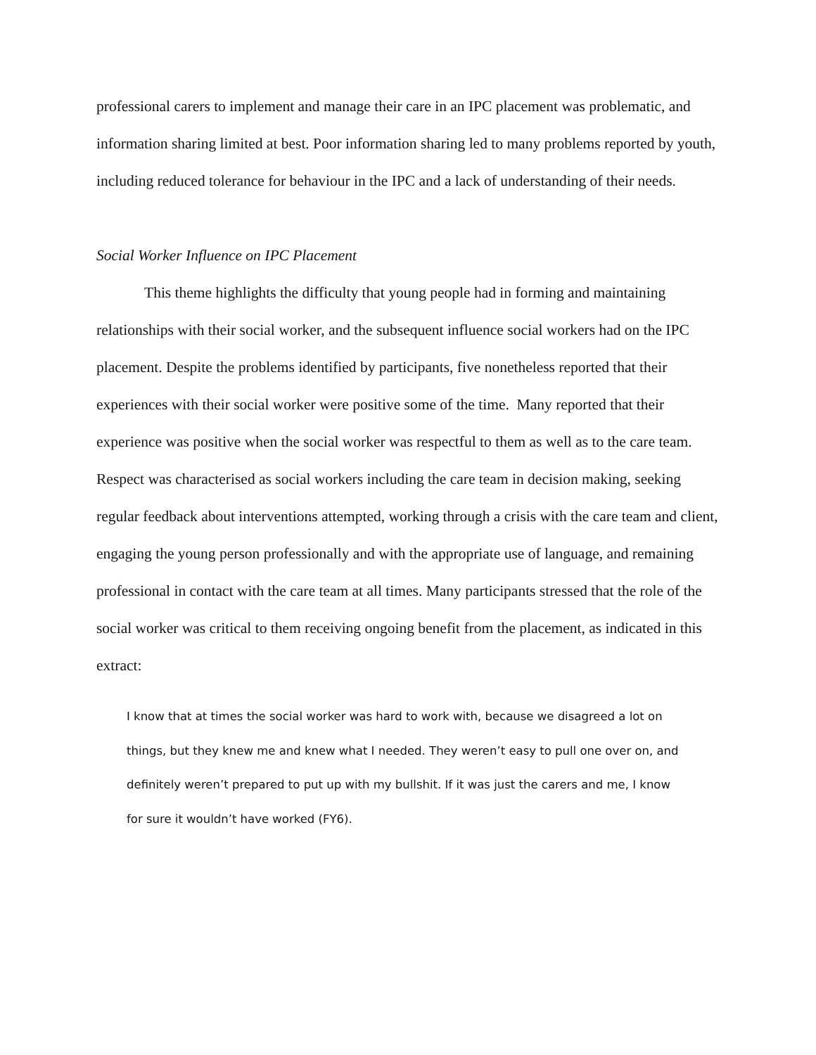professional carers to implement and manage their care in an IPC placement was problematic, and information sharing limited at best. Poor information sharing led to many problems reported by youth, including reduced tolerance for behaviour in the IPC and a lack of understanding of their needs.
Social Worker Influence on IPC Placement
This theme highlights the difficulty that young people had in forming and maintaining relationships with their social worker, and the subsequent influence social workers had on the IPC placement. Despite the problems identified by participants, five nonetheless reported that their experiences with their social worker were positive some of the time. Many reported that their experience was positive when the social worker was respectful to them as well as to the care team. Respect was characterised as social workers including the care team in decision making, seeking regular feedback about interventions attempted, working through a crisis with the care team and client, engaging the young person professionally and with the appropriate use of language, and remaining professional in contact with the care team at all times. Many participants stressed that the role of the social worker was critical to them receiving ongoing benefit from the placement, as indicated in this extract:
I know that at times the social worker was hard to work with, because we disagreed a lot on things, but they knew me and knew what I needed. They weren’t easy to pull one over on, and definitely weren’t prepared to put up with my bullshit. If it was just the carers and me, I know for sure it wouldn’t have worked (FY6).